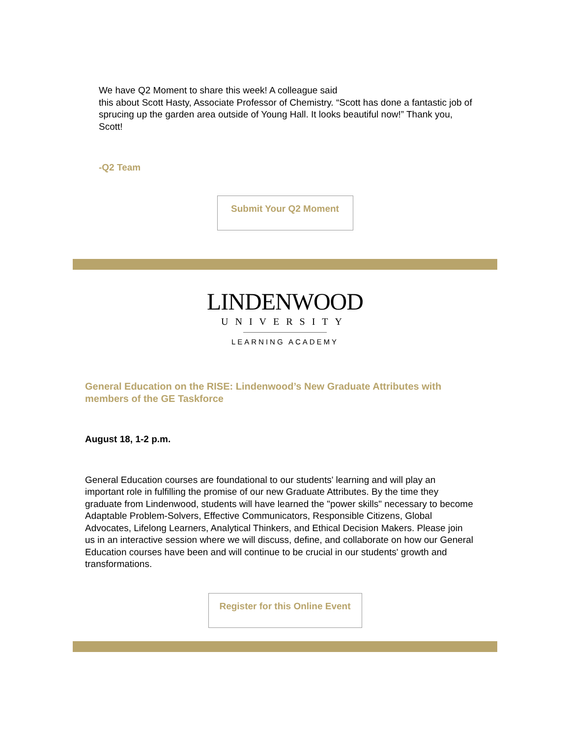We have Q2 Moment to share this week! A colleague said
this about Scott Hasty, Associate Professor of Chemistry. “Scott has done a fantastic job of sprucing up the garden area outside of Young Hall. It looks beautiful now!” Thank you, Scott!
-Q2 Team
Submit Your Q2 Moment
LINDENWOOD
UNIVERSITY
LEARNING ACADEMY
General Education on the RISE: Lindenwood’s New Graduate Attributes with members of the GE Taskforce
August 18, 1-2 p.m.
General Education courses are foundational to our students' learning and will play an important role in fulfilling the promise of our new Graduate Attributes. By the time they graduate from Lindenwood, students will have learned the "power skills" necessary to become Adaptable Problem-Solvers, Effective Communicators, Responsible Citizens, Global Advocates, Lifelong Learners, Analytical Thinkers, and Ethical Decision Makers. Please join us in an interactive session where we will discuss, define, and collaborate on how our General Education courses have been and will continue to be crucial in our students' growth and transformations.
Register for this Online Event